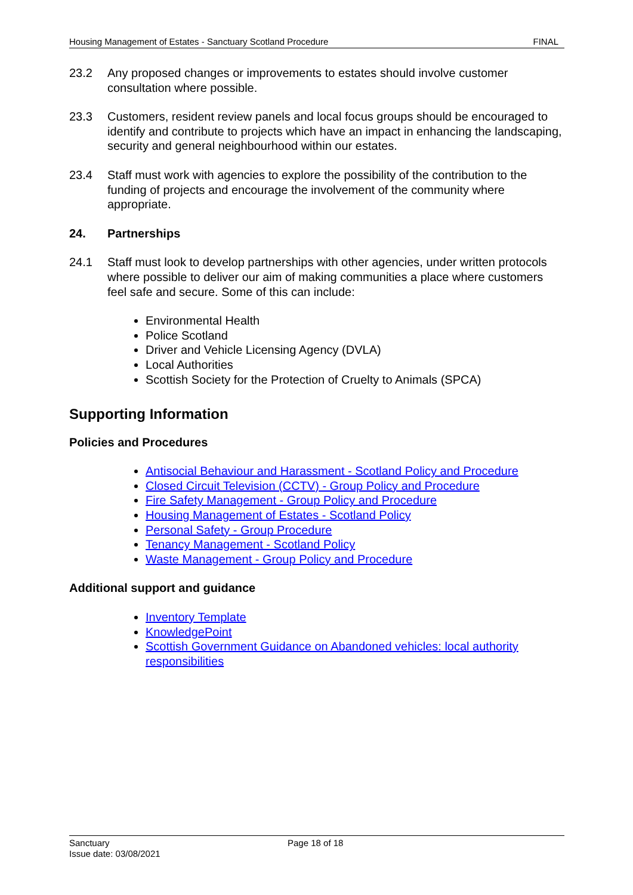Housing Management of Estates - Sanctuary Scotland Procedure FINAL
23.2 Any proposed changes or improvements to estates should involve customer consultation where possible.
23.3 Customers, resident review panels and local focus groups should be encouraged to identify and contribute to projects which have an impact in enhancing the landscaping, security and general neighbourhood within our estates.
23.4 Staff must work with agencies to explore the possibility of the contribution to the funding of projects and encourage the involvement of the community where appropriate.
24. Partnerships
24.1 Staff must look to develop partnerships with other agencies, under written protocols where possible to deliver our aim of making communities a place where customers feel safe and secure. Some of this can include:
Environmental Health
Police Scotland
Driver and Vehicle Licensing Agency (DVLA)
Local Authorities
Scottish Society for the Protection of Cruelty to Animals (SPCA)
Supporting Information
Policies and Procedures
Antisocial Behaviour and Harassment - Scotland Policy and Procedure
Closed Circuit Television (CCTV) - Group Policy and Procedure
Fire Safety Management - Group Policy and Procedure
Housing Management of Estates - Scotland Policy
Personal Safety - Group Procedure
Tenancy Management - Scotland Policy
Waste Management - Group Policy and Procedure
Additional support and guidance
Inventory Template
KnowledgePoint
Scottish Government Guidance on Abandoned vehicles: local authority responsibilities
Sanctuary Page 18 of 18
Issue date: 03/08/2021